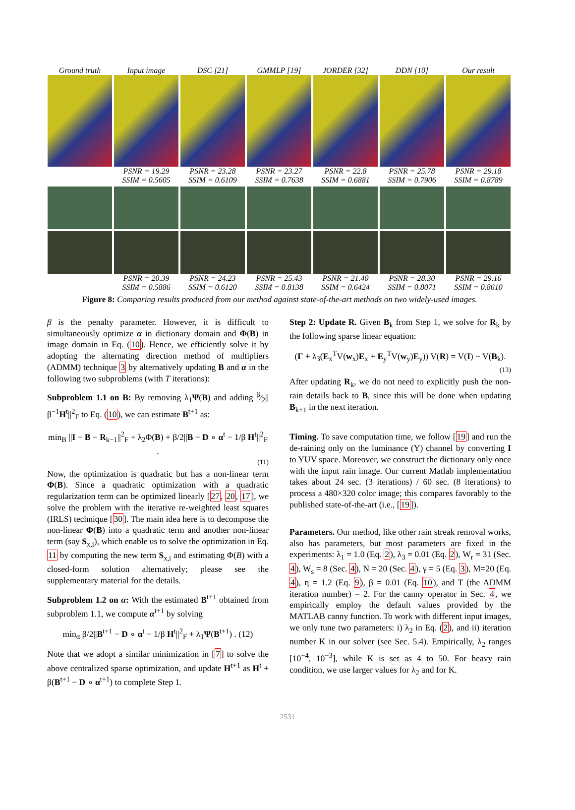Ground truth Input image DSC [21] GMMLP [19] JORDER [32] DDN [10] Our result
PSNR = 19.29
SSIM = 0.5605
PSNR = 23.28
SSIM = 0.6109
PSNR = 23.27
SSIM = 0.7638
PSNR = 22.8
SSIM = 0.6881
PSNR = 25.78
SSIM = 0.7906
PSNR = 29.18
SSIM = 0.8789
PSNR = 20.39
SSIM = 0.5886
PSNR = 24.23
SSIM = 0.6120
PSNR = 25.43
SSIM = 0.8138
PSNR = 21.40
SSIM = 0.6424
PSNR = 28.30
SSIM = 0.8071
PSNR = 29.16
SSIM = 0.8610
Figure 8: Comparing results produced from our method against state-of-the-art methods on two widely-used images.
β is the penalty parameter. However, it is difficult to simultaneously optimize α in dictionary domain and Φ(B) in image domain in Eq. (10). Hence, we efficiently solve it by adopting the alternating direction method of multipliers (ADMM) technique 3 by alternatively updating B and α in the following two subproblems (with T iterations):
Subproblem 1.1 on B: By removing λ<sub>1</sub>Ψ(B) and adding β⁄2||β<sup>−1</sup>H<sup>t</sup>||<sup>2</sup><sub>F</sub> to Eq. (10), we can estimate B<sup>t+1</sup> as:
min<sub>B</sub> ||I − B − R<sub>k−1</sub>||<sup>2</sup><sub>F</sub> + λ<sub>2</sub>Φ(B) + β/2||B − D ∘ α<sup>t</sup> − 1/β H<sup>t</sup>||<sup>2</sup><sub>F</sub> .
(11)
Now, the optimization is quadratic but has a non-linear term Φ(B). Since a quadratic optimization with a quadratic regularization term can be optimized linearly [27, 20, 17], we solve the problem with the iterative re-weighted least squares (IRLS) technique [30]. The main idea here is to decompose the non-linear Φ(B) into a quadratic term and another non-linear term (say S<sub>x,i</sub>), which enable us to solve the optimization in Eq. 11 by computing the new term S<sub>x,i</sub> and estimating Φ(B) with a closed-form solution alternatively; please see the supplementary material for the details.
Subproblem 1.2 on α: With the estimated B<sup>t+1</sup> obtained from subproblem 1.1, we compute α<sup>t+1</sup> by solving
min<sub>α</sub> β/2||B<sup>t+1</sup> − D ∘ α<sup>t</sup> − 1/β H<sup>t</sup>||<sup>2</sup><sub>F</sub> + λ<sub>1</sub>Ψ(B<sup>t+1</sup>) . (12)
Note that we adopt a similar minimization in [7] to solve the above centralized sparse optimization, and update H<sup>t+1</sup> as H<sup>t</sup> + β(B<sup>t+1</sup> − D ∘ α<sup>t+1</sup>) to complete Step 1.
Step 2: Update R. Given B<sub>k</sub> from Step 1, we solve for R<sub>k</sub> by the following sparse linear equation:
(Γ + λ<sub>3</sub>(E<sub>x</sub><sup>T</sup>V(w<sub>x</sub>)E<sub>x</sub> + E<sub>y</sub><sup>T</sup>V(w<sub>y</sub>)E<sub>y</sub>)) V(R) = V(I) − V(B<sub>k</sub>).
(13)
After updating R<sub>k</sub>, we do not need to explicitly push the non-rain details back to B, since this will be done when updating B<sub>k+1</sub> in the next iteration.
Timing. To save computation time, we follow [19] and run the de-raining only on the luminance (Y) channel by converting I to YUV space. Moreover, we construct the dictionary only once with the input rain image. Our current Matlab implementation takes about 24 sec. (3 iterations) / 60 sec. (8 iterations) to process a 480×320 color image; this compares favorably to the published state-of-the-art (i.e., [19]).
Parameters. Our method, like other rain streak removal works, also has parameters, but most parameters are fixed in the experiments: λ<sub>1</sub> = 1.0 (Eq. 2), λ<sub>3</sub> = 0.01 (Eq. 2), W<sub>r</sub> = 31 (Sec. 4), W<sub>s</sub> = 8 (Sec. 4), N = 20 (Sec. 4), γ = 5 (Eq. 3), M=20 (Eq. 4), η = 1.2 (Eq. 9), β = 0.01 (Eq. 10), and T (the ADMM iteration number) = 2. For the canny operator in Sec. 4, we empirically employ the default values provided by the MATLAB canny function. To work with different input images, we only tune two parameters: i) λ<sub>2</sub> in Eq. (2), and ii) iteration number K in our solver (see Sec. 5.4). Empirically, λ<sub>2</sub> ranges [10<sup>−4</sup>, 10<sup>−3</sup>], while K is set as 4 to 50. For heavy rain condition, we use larger values for λ<sub>2</sub> and for K.
2531